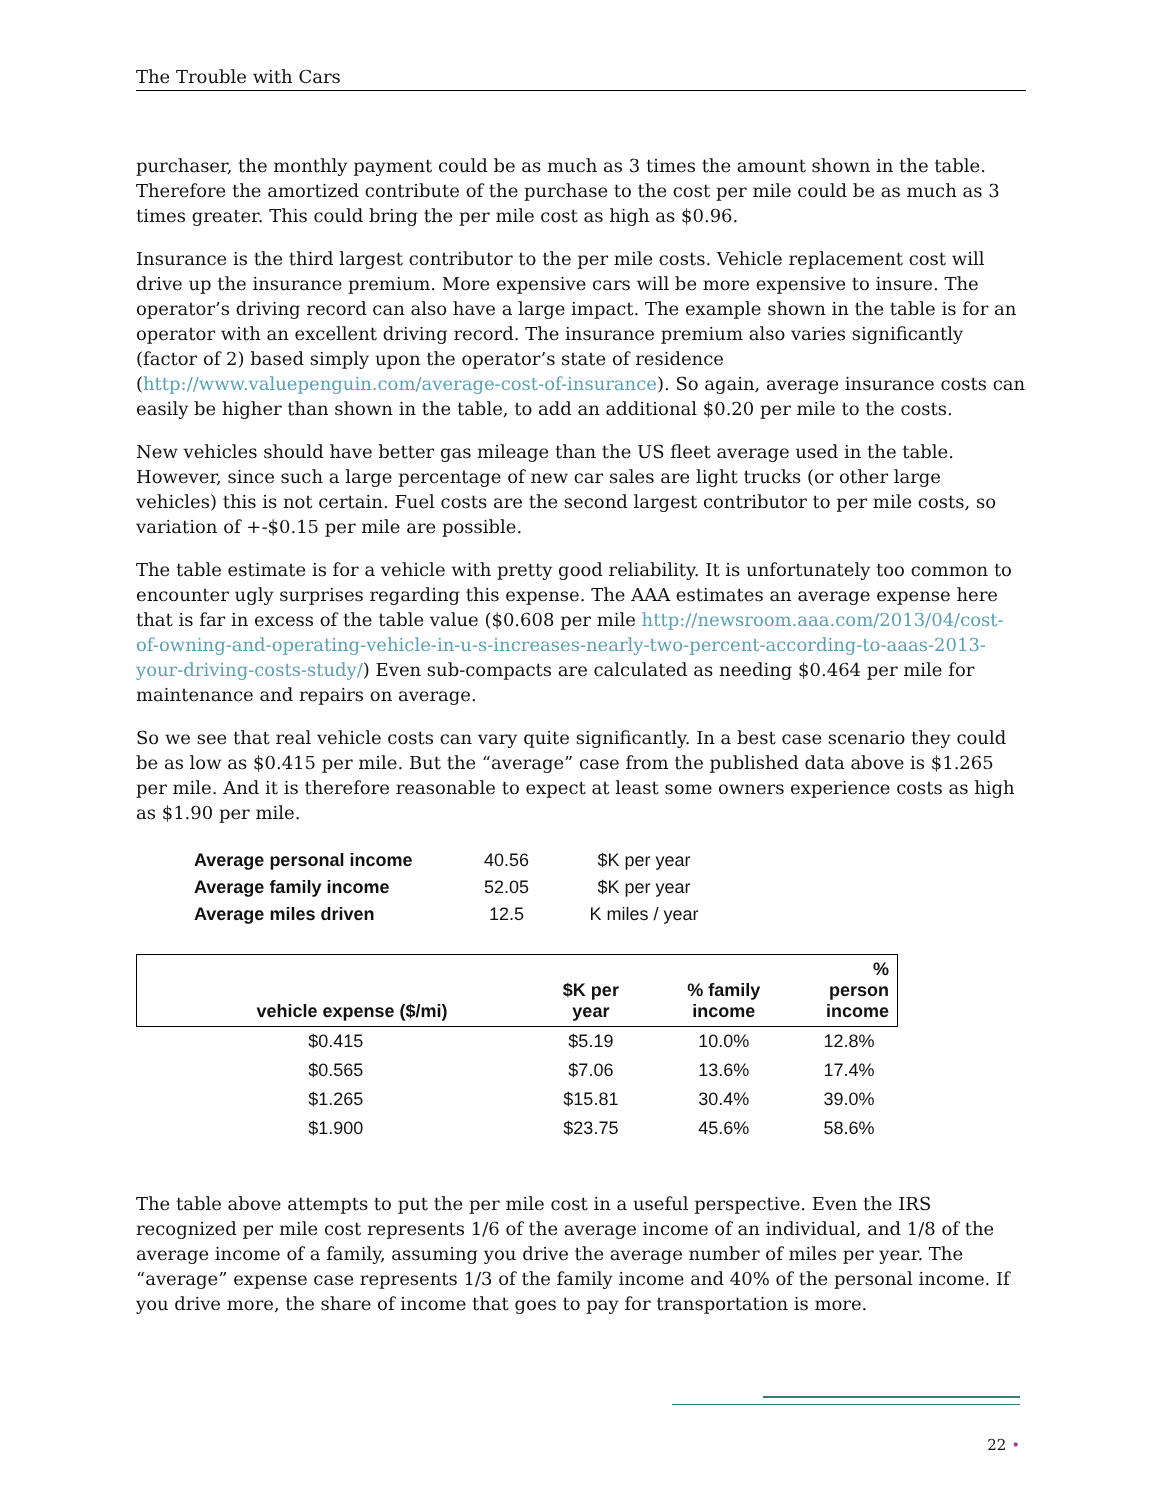The Trouble with Cars
purchaser, the monthly payment could be as much as 3 times the amount shown in the table. Therefore the amortized contribute of the purchase to the cost per mile could be as much as 3 times greater. This could bring the per mile cost as high as $0.96.
Insurance is the third largest contributor to the per mile costs. Vehicle replacement cost will drive up the insurance premium. More expensive cars will be more expensive to insure. The operator’s driving record can also have a large impact. The example shown in the table is for an operator with an excellent driving record. The insurance premium also varies significantly (factor of 2) based simply upon the operator’s state of residence (http://www.valuepenguin.com/average-cost-of-insurance). So again, average insurance costs can easily be higher than shown in the table, to add an additional $0.20 per mile to the costs.
New vehicles should have better gas mileage than the US fleet average used in the table. However, since such a large percentage of new car sales are light trucks (or other large vehicles) this is not certain. Fuel costs are the second largest contributor to per mile costs, so variation of +-$0.15 per mile are possible.
The table estimate is for a vehicle with pretty good reliability. It is unfortunately too common to encounter ugly surprises regarding this expense. The AAA estimates an average expense here that is far in excess of the table value ($0.608 per mile http://newsroom.aaa.com/2013/04/cost-of-owning-and-operating-vehicle-in-u-s-increases-nearly-two-percent-according-to-aaas-2013-your-driving-costs-study/) Even sub-compacts are calculated as needing $0.464 per mile for maintenance and repairs on average.
So we see that real vehicle costs can vary quite significantly. In a best case scenario they could be as low as $0.415 per mile. But the “average” case from the published data above is $1.265 per mile. And it is therefore reasonable to expect at least some owners experience costs as high as $1.90 per mile.
| Average personal income | 40.56 | $K per year |
| Average family income | 52.05 | $K per year |
| Average miles driven | 12.5 | K miles / year |
| vehicle expense ($/mi) | $K per year | % family income | % person income |
| --- | --- | --- | --- |
| $0.415 | $5.19 | 10.0% | 12.8% |
| $0.565 | $7.06 | 13.6% | 17.4% |
| $1.265 | $15.81 | 30.4% | 39.0% |
| $1.900 | $23.75 | 45.6% | 58.6% |
The table above attempts to put the per mile cost in a useful perspective. Even the IRS recognized per mile cost represents 1/6 of the average income of an individual, and 1/8 of the average income of a family, assuming you drive the average number of miles per year. The “average” expense case represents 1/3 of the family income and 40% of the personal income. If you drive more, the share of income that goes to pay for transportation is more.
22 •